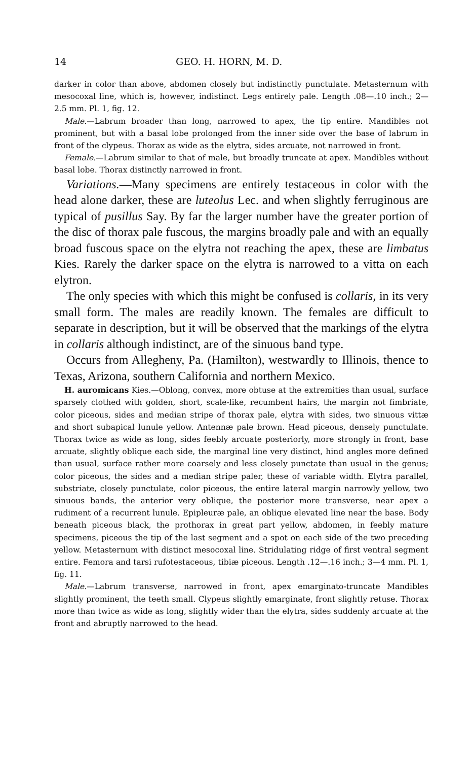14 GEO. H. HORN, M. D.
darker in color than above, abdomen closely but indistinctly punctulate. Metasternum with mesocoxal line, which is, however, indistinct. Legs entirely pale. Length .08—.10 inch.; 2—2.5 mm. Pl. 1, fig. 12.
Male.—Labrum broader than long, narrowed to apex, the tip entire. Mandibles not prominent, but with a basal lobe prolonged from the inner side over the base of labrum in front of the clypeus. Thorax as wide as the elytra, sides arcuate, not narrowed in front.
Female.—Labrum similar to that of male, but broadly truncate at apex. Mandibles without basal lobe. Thorax distinctly narrowed in front.
Variations.—Many specimens are entirely testaceous in color with the head alone darker, these are luteolus Lec. and when slightly ferruginous are typical of pusillus Say. By far the larger number have the greater portion of the disc of thorax pale fuscous, the margins broadly pale and with an equally broad fuscous space on the elytra not reaching the apex, these are limbatus Kies. Rarely the darker space on the elytra is narrowed to a vitta on each elytron.
The only species with which this might be confused is collaris, in its very small form. The males are readily known. The females are difficult to separate in description, but it will be observed that the markings of the elytra in collaris although indistinct, are of the sinuous band type.
Occurs from Allegheny, Pa. (Hamilton), westwardly to Illinois, thence to Texas, Arizona, southern California and northern Mexico.
H. auromicans Kies.—Oblong, convex, more obtuse at the extremities than usual, surface sparsely clothed with golden, short, scale-like, recumbent hairs, the margin not fimbriate, color piceous, sides and median stripe of thorax pale, elytra with sides, two sinuous vittæ and short subapical lunule yellow. Antennæ pale brown. Head piceous, densely punctulate. Thorax twice as wide as long, sides feebly arcuate posteriorly, more strongly in front, base arcuate, slightly oblique each side, the marginal line very distinct, hind angles more defined than usual, surface rather more coarsely and less closely punctate than usual in the genus; color piceous, the sides and a median stripe paler, these of variable width. Elytra parallel, substriate, closely punctulate, color piceous, the entire lateral margin narrowly yellow, two sinuous bands, the anterior very oblique, the posterior more transverse, near apex a rudiment of a recurrent lunule. Epipleuræ pale, an oblique elevated line near the base. Body beneath piceous black, the prothorax in great part yellow, abdomen, in feebly mature specimens, piceous the tip of the last segment and a spot on each side of the two preceding yellow. Metasternum with distinct mesocoxal line. Stridulating ridge of first ventral segment entire. Femora and tarsi rufotestaceous, tibiæ piceous. Length .12—.16 inch.; 3—4 mm. Pl. 1, fig. 11.
Male.—Labrum transverse, narrowed in front, apex emarginato-truncate Mandibles slightly prominent, the teeth small. Clypeus slightly emarginate, front slightly retuse. Thorax more than twice as wide as long, slightly wider than the elytra, sides suddenly arcuate at the front and abruptly narrowed to the head.